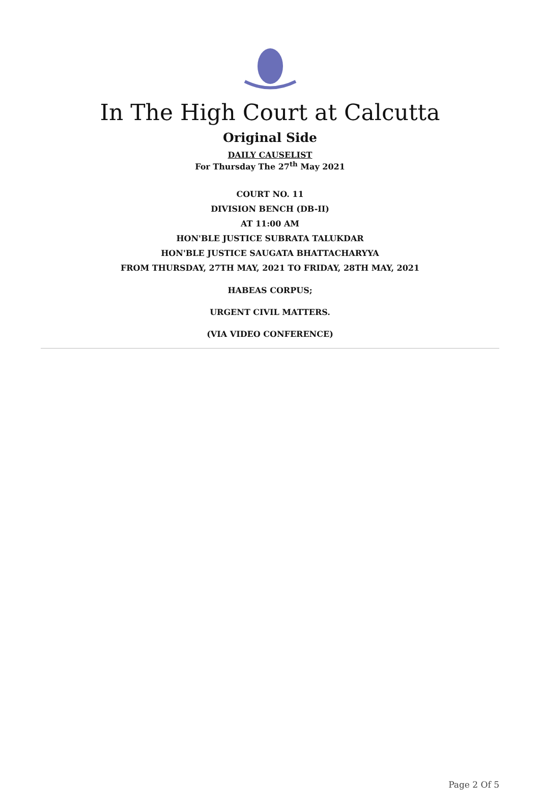In The High Court at Calcutta
Original Side
DAILY CAUSELIST
For Thursday The 27<sup>th</sup> May 2021
COURT NO. 11
DIVISION BENCH (DB-II)
AT 11:00 AM
HON'BLE JUSTICE SUBRATA TALUKDAR
HON'BLE JUSTICE SAUGATA BHATTACHARYYA
FROM THURSDAY, 27TH MAY, 2021 TO FRIDAY, 28TH MAY, 2021
HABEAS CORPUS;
URGENT CIVIL MATTERS.
(VIA VIDEO CONFERENCE)
Page 2 Of 5